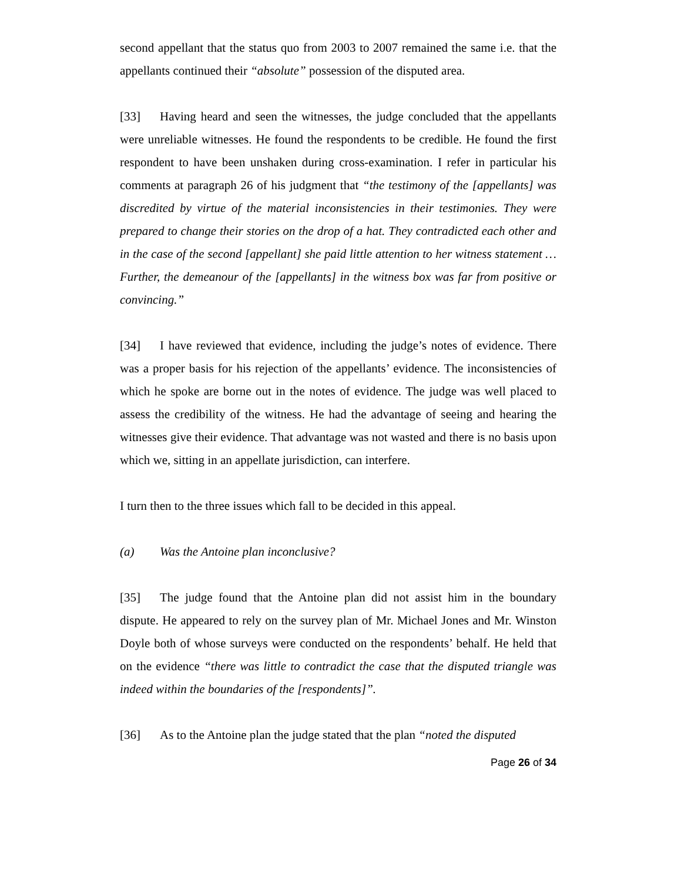second appellant that the status quo from 2003 to 2007 remained the same i.e. that the appellants continued their “absolute” possession of the disputed area.
[33] Having heard and seen the witnesses, the judge concluded that the appellants were unreliable witnesses. He found the respondents to be credible. He found the first respondent to have been unshaken during cross-examination. I refer in particular his comments at paragraph 26 of his judgment that “the testimony of the [appellants] was discredited by virtue of the material inconsistencies in their testimonies. They were prepared to change their stories on the drop of a hat. They contradicted each other and in the case of the second [appellant] she paid little attention to her witness statement … Further, the demeanour of the [appellants] in the witness box was far from positive or convincing.”
[34] I have reviewed that evidence, including the judge’s notes of evidence. There was a proper basis for his rejection of the appellants’ evidence. The inconsistencies of which he spoke are borne out in the notes of evidence. The judge was well placed to assess the credibility of the witness. He had the advantage of seeing and hearing the witnesses give their evidence. That advantage was not wasted and there is no basis upon which we, sitting in an appellate jurisdiction, can interfere.
I turn then to the three issues which fall to be decided in this appeal.
(a) Was the Antoine plan inconclusive?
[35] The judge found that the Antoine plan did not assist him in the boundary dispute. He appeared to rely on the survey plan of Mr. Michael Jones and Mr. Winston Doyle both of whose surveys were conducted on the respondents’ behalf. He held that on the evidence “there was little to contradict the case that the disputed triangle was indeed within the boundaries of the [respondents]”.
[36] As to the Antoine plan the judge stated that the plan “noted the disputed
Page 26 of 34